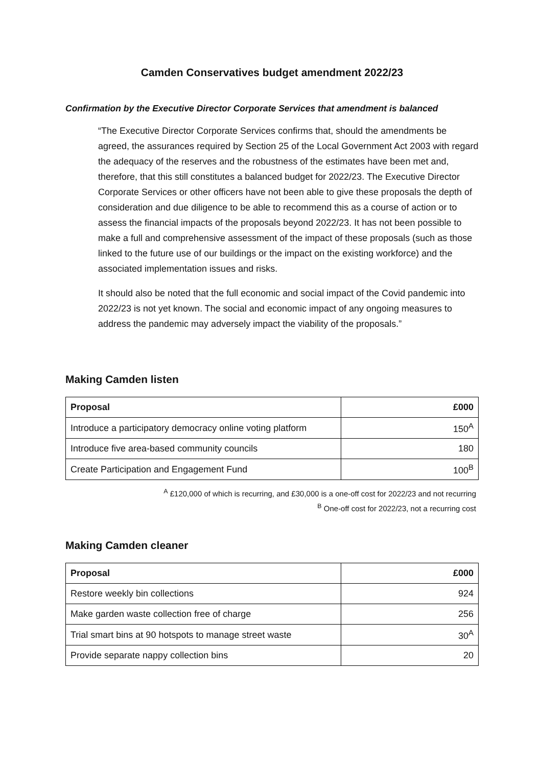Camden Conservatives budget amendment 2022/23
Confirmation by the Executive Director Corporate Services that amendment is balanced
“The Executive Director Corporate Services confirms that, should the amendments be agreed, the assurances required by Section 25 of the Local Government Act 2003 with regard the adequacy of the reserves and the robustness of the estimates have been met and, therefore, that this still constitutes a balanced budget for 2022/23. The Executive Director Corporate Services or other officers have not been able to give these proposals the depth of consideration and due diligence to be able to recommend this as a course of action or to assess the financial impacts of the proposals beyond 2022/23. It has not been possible to make a full and comprehensive assessment of the impact of these proposals (such as those linked to the future use of our buildings or the impact on the existing workforce) and the associated implementation issues and risks.
It should also be noted that the full economic and social impact of the Covid pandemic into 2022/23 is not yet known. The social and economic impact of any ongoing measures to address the pandemic may adversely impact the viability of the proposals.”
Making Camden listen
| Proposal | £000 |
| --- | --- |
| Introduce a participatory democracy online voting platform | 150<sup>A</sup> |
| Introduce five area-based community councils | 180 |
| Create Participation and Engagement Fund | 100<sup>B</sup> |
<sup>A</sup> £120,000 of which is recurring, and £30,000 is a one-off cost for 2022/23 and not recurring
<sup>B</sup> One-off cost for 2022/23, not a recurring cost
Making Camden cleaner
| Proposal | £000 |
| --- | --- |
| Restore weekly bin collections | 924 |
| Make garden waste collection free of charge | 256 |
| Trial smart bins at 90 hotspots to manage street waste | 30<sup>A</sup> |
| Provide separate nappy collection bins | 20 |